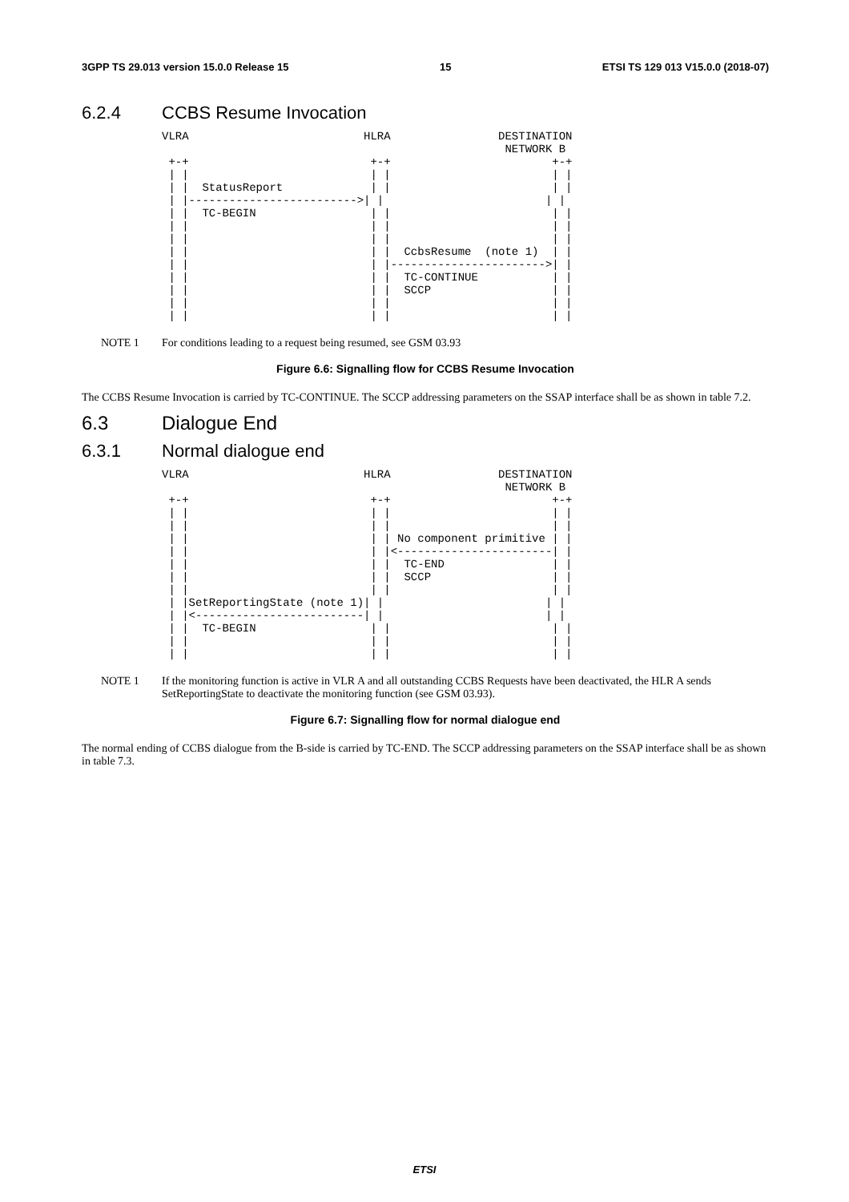3GPP TS 29.013 version 15.0.0 Release 15 15 ETSI TS 129 013 V15.0.0 (2018-07)
6.2.4 CCBS Resume Invocation
VLRA                          HLRA                DESTINATION
                                                   NETWORK B
 +-+                           +-+                        +-+
 | |                           | |                        | |
 | |  StatusReport             | |                        | |
 | |------------------------->| |                        | |
 | |  TC-BEGIN                 | |                        | |
 | |                           | |                        | |
 | |                           | |                        | |
 | |                           | |  CcbsResume  (note 1)  | |
 | |                           | |----------------------->| |
 | |                           | |  TC-CONTINUE           | |
 | |                           | |  SCCP                  | |
 | |                           | |                        | |
 | |                           | |                        | |
NOTE 1 For conditions leading to a request being resumed, see GSM 03.93
Figure 6.6: Signalling flow for CCBS Resume Invocation
The CCBS Resume Invocation is carried by TC-CONTINUE. The SCCP addressing parameters on the SSAP interface shall be as shown in table 7.2.
6.3 Dialogue End
6.3.1 Normal dialogue end
VLRA                          HLRA                DESTINATION
                                                   NETWORK B
 +-+                           +-+                        +-+
 | |                           | |                        | |
 | |                           | |                        | |
 | |                           | | No component primitive | |
 | |                           | |<-----------------------| |
 | |                           | |  TC-END                | |
 | |                           | |  SCCP                  | |
 | |                           | |                        | |
 | |SetReportingState (note 1)| |                        | |
 | |<-------------------------| |                        | |
 | |  TC-BEGIN                 | |                        | |
 | |                           | |                        | |
 | |                           | |                        | |
NOTE 1 If the monitoring function is active in VLR A and all outstanding CCBS Requests have been deactivated, the HLR A sends SetReportingState to deactivate the monitoring function (see GSM 03.93).
Figure 6.7: Signalling flow for normal dialogue end
The normal ending of CCBS dialogue from the B-side is carried by TC-END. The SCCP addressing parameters on the SSAP interface shall be as shown in table 7.3.
ETSI